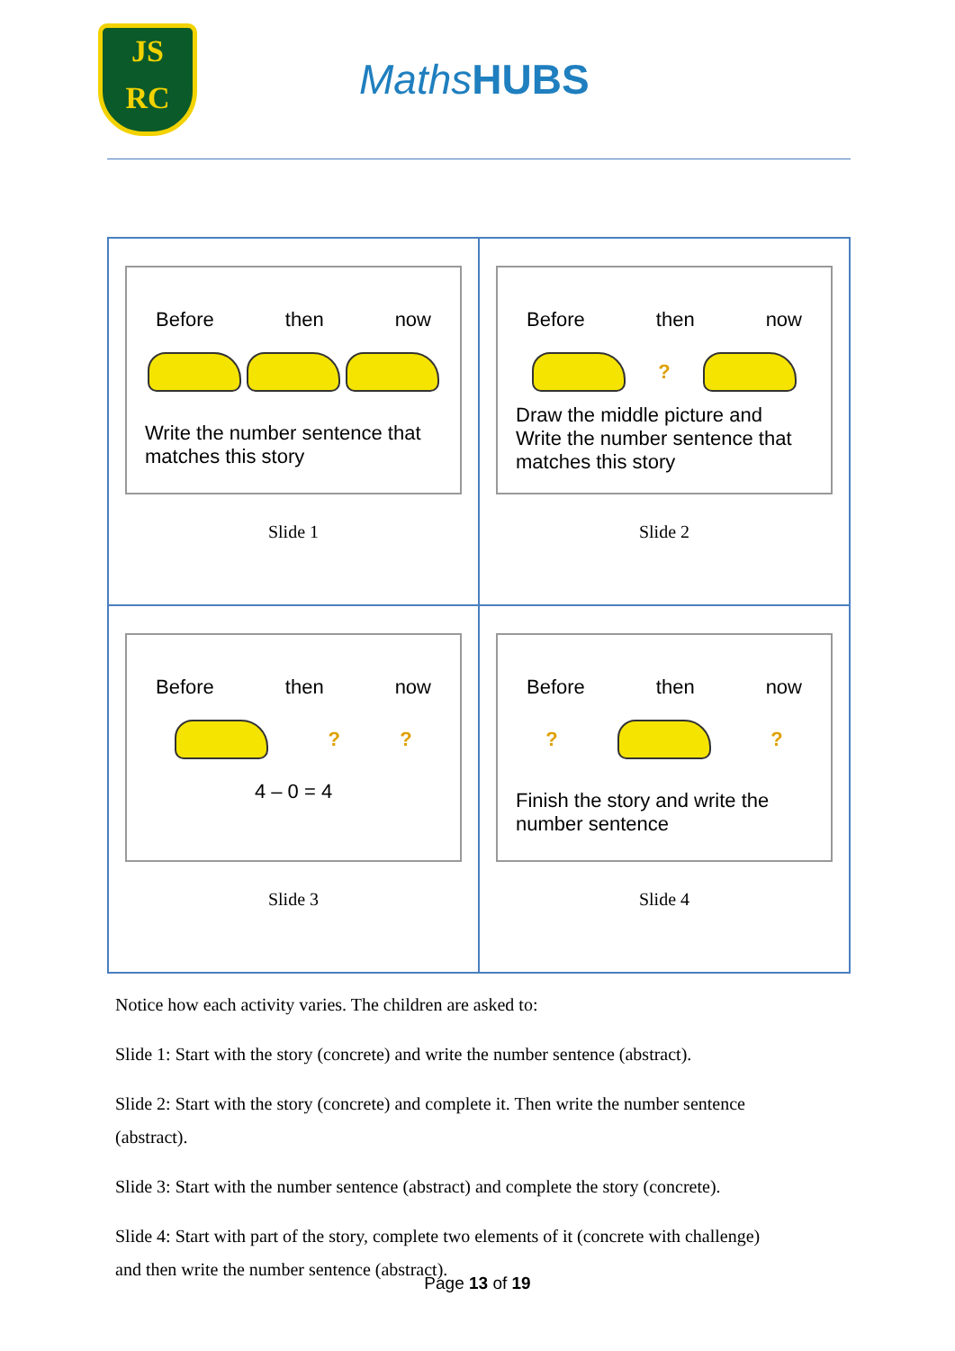JS
RC
MathsHUBS
| Before then now Write the number sentence that matches this story Slide 1 | Before then now ? Draw the middle picture and Write the number sentence that matches this story Slide 2 |
| Before then now ? ? 4 – 0 = 4 Slide 3 | Before then now ? ? Finish the story and write the number sentence Slide 4 |
Notice how each activity varies. The children are asked to:
Slide 1: Start with the story (concrete) and write the number sentence (abstract).
Slide 2: Start with the story (concrete) and complete it. Then write the number sentence (abstract).
Slide 3: Start with the number sentence (abstract) and complete the story (concrete).
Slide 4: Start with part of the story, complete two elements of it (concrete with challenge) and then write the number sentence (abstract).
Page 13 of 19